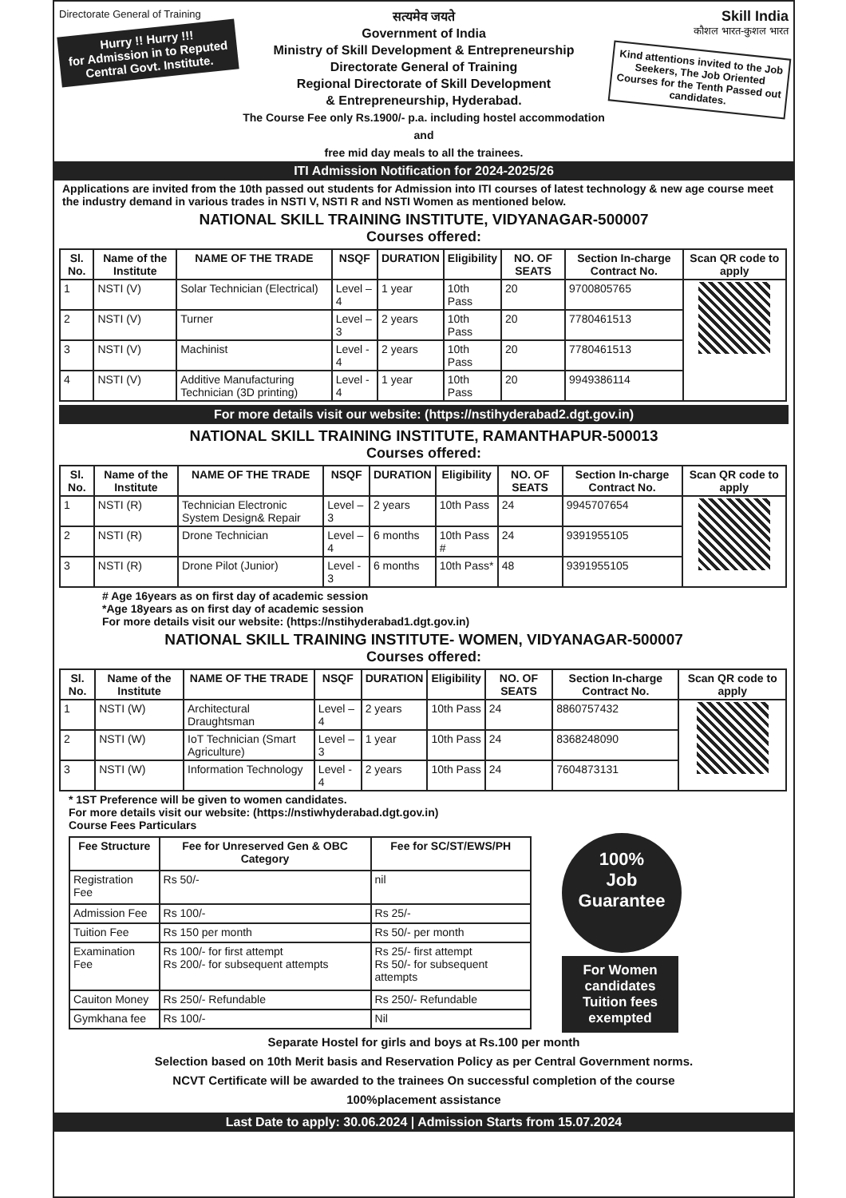Directorate General of Training
Hurry !! Hurry !!!
for Admission in to Reputed Central Govt. Institute.
सत्यमेव जयते
Government of India
Ministry of Skill Development & Entrepreneurship
Directorate General of Training
Regional Directorate of Skill Development
& Entrepreneurship, Hyderabad.
The Course Fee only Rs.1900/- p.a. including hostel accommodation and
free mid day meals to all the trainees.
Skill India
कौशल भारत-कुशल भारत
Kind attentions invited to the Job Seekers, The Job Oriented Courses for the Tenth Passed out candidates.
ITI Admission Notification for 2024-2025/26
Applications are invited from the 10th passed out students for Admission into ITI courses of latest technology & new age course meet the industry demand in various trades in NSTI V, NSTI R and NSTI Women as mentioned below.
NATIONAL SKILL TRAINING INSTITUTE, VIDYANAGAR-500007
Courses offered:
| Sl. No. | Name of the Institute | NAME OF THE TRADE | NSQF | DURATION | Eligibility | NO. OF SEATS | Section In-charge Contract No. | Scan QR code to apply |
| --- | --- | --- | --- | --- | --- | --- | --- | --- |
| 1 | NSTI (V) | Solar Technician (Electrical) | Level – 4 | 1 year | 10th Pass | 20 | 9700805765 | |
| 2 | NSTI (V) | Turner | Level – 3 | 2 years | 10th Pass | 20 | 7780461513 | |
| 3 | NSTI (V) | Machinist | Level - 4 | 2 years | 10th Pass | 20 | 7780461513 | |
| 4 | NSTI (V) | Additive Manufacturing Technician (3D printing) | Level - 4 | 1 year | 10th Pass | 20 | 9949386114 | |
For more details visit our website: (https://nstihyderabad2.dgt.gov.in)
NATIONAL SKILL TRAINING INSTITUTE, RAMANTHAPUR-500013
Courses offered:
| Sl. No. | Name of the Institute | NAME OF THE TRADE | NSQF | DURATION | Eligibility | NO. OF SEATS | Section In-charge Contract No. | Scan QR code to apply |
| --- | --- | --- | --- | --- | --- | --- | --- | --- |
| 1 | NSTI (R) | Technician Electronic System Design& Repair | Level – 3 | 2 years | 10th Pass | 24 | 9945707654 | |
| 2 | NSTI (R) | Drone Technician | Level – 4 | 6 months | 10th Pass # | 24 | 9391955105 | |
| 3 | NSTI (R) | Drone Pilot (Junior) | Level - 3 | 6 months | 10th Pass* | 48 | 9391955105 | |
# Age 16years as on first day of academic session
*Age 18years as on first day of academic session
For more details visit our website: (https://nstihyderabad1.dgt.gov.in)
NATIONAL SKILL TRAINING INSTITUTE- WOMEN, VIDYANAGAR-500007
Courses offered:
| Sl. No. | Name of the Institute | NAME OF THE TRADE | NSQF | DURATION | Eligibility | NO. OF SEATS | Section In-charge Contract No. | Scan QR code to apply |
| --- | --- | --- | --- | --- | --- | --- | --- | --- |
| 1 | NSTI (W) | Architectural Draughtsman | Level – 4 | 2 years | 10th Pass | 24 | 8860757432 | |
| 2 | NSTI (W) | IoT Technician (Smart Agriculture) | Level – 3 | 1 year | 10th Pass | 24 | 8368248090 | |
| 3 | NSTI (W) | Information Technology | Level - 4 | 2 years | 10th Pass | 24 | 7604873131 | |
* 1ST Preference will be given to women candidates.
For more details visit our website: (https://nstiwhyderabad.dgt.gov.in)
Course Fees Particulars
| Fee Structure | Fee for Unreserved Gen & OBC Category | Fee for SC/ST/EWS/PH |
| --- | --- | --- |
| Registration Fee | Rs 50/- | nil |
| Admission Fee | Rs 100/- | Rs 25/- |
| Tuition Fee | Rs 150 per month | Rs 50/- per month |
| Examination Fee | Rs 100/- for first attempt Rs 200/- for subsequent attempts | Rs 25/- first attempt Rs 50/- for subsequent attempts |
| Cauiton Money | Rs 250/- Refundable | Rs 250/- Refundable |
| Gymkhana fee | Rs 100/- | Nil |
100%
Job
Guarantee
For Women candidates Tuition fees exempted
Separate Hostel for girls and boys at Rs.100 per month
Selection based on 10th Merit basis and Reservation Policy as per Central Government norms.
NCVT Certificate will be awarded to the trainees On successful completion of the course
100%placement assistance
Last Date to apply: 30.06.2024 | Admission Starts from 15.07.2024